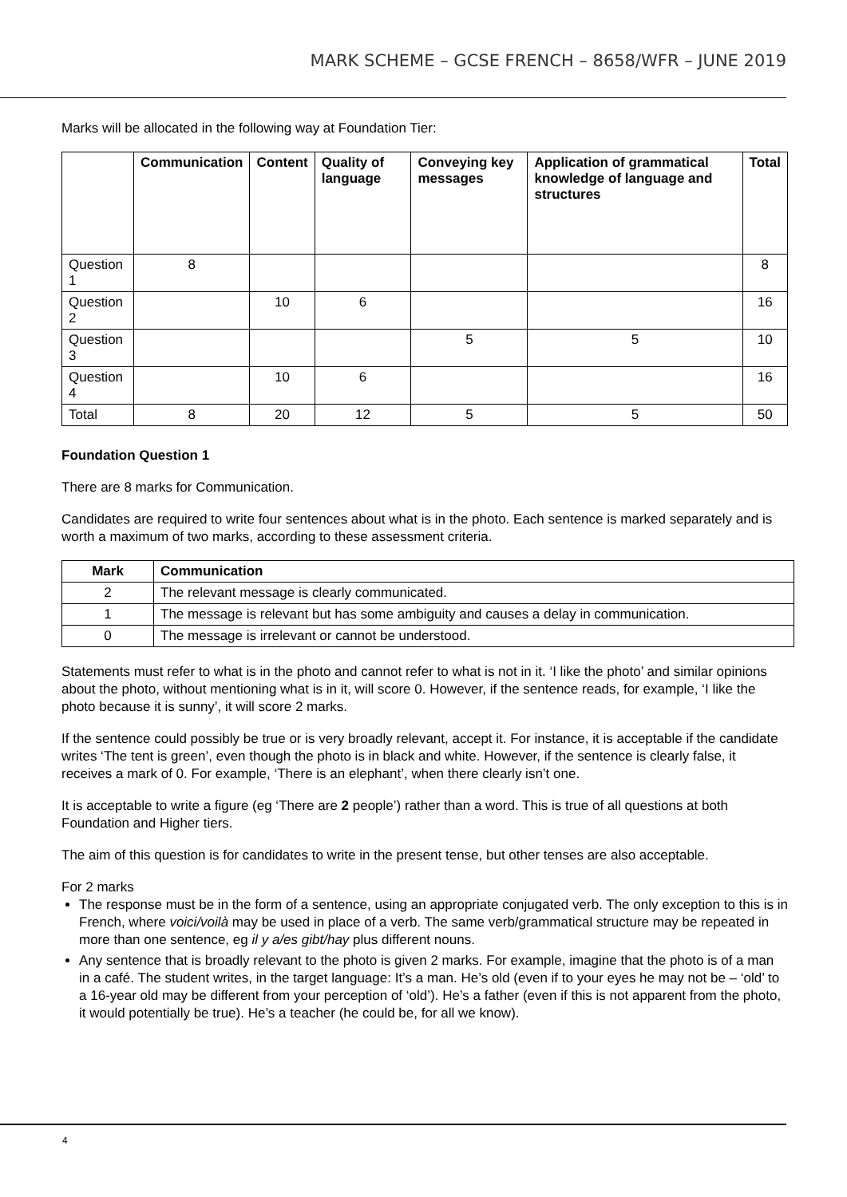MARK SCHEME – GCSE FRENCH – 8658/WFR – JUNE 2019
Marks will be allocated in the following way at Foundation Tier:
| | Communication | Content | Quality of language | Conveying key messages | Application of grammatical knowledge of language and structures | Total |
| --- | --- | --- | --- | --- | --- | --- |
| Question 1 | 8 | | | | | 8 |
| Question 2 | | 10 | 6 | | | 16 |
| Question 3 | | | | 5 | 5 | 10 |
| Question 4 | | 10 | 6 | | | 16 |
| Total | 8 | 20 | 12 | 5 | 5 | 50 |
Foundation Question 1
There are 8 marks for Communication.
Candidates are required to write four sentences about what is in the photo. Each sentence is marked separately and is worth a maximum of two marks, according to these assessment criteria.
| Mark | Communication |
| --- | --- |
| 2 | The relevant message is clearly communicated. |
| 1 | The message is relevant but has some ambiguity and causes a delay in communication. |
| 0 | The message is irrelevant or cannot be understood. |
Statements must refer to what is in the photo and cannot refer to what is not in it. ‘I like the photo’ and similar opinions about the photo, without mentioning what is in it, will score 0. However, if the sentence reads, for example, ‘I like the photo because it is sunny’, it will score 2 marks.
If the sentence could possibly be true or is very broadly relevant, accept it. For instance, it is acceptable if the candidate writes ‘The tent is green’, even though the photo is in black and white. However, if the sentence is clearly false, it receives a mark of 0. For example, ‘There is an elephant’, when there clearly isn’t one.
It is acceptable to write a figure (eg ‘There are 2 people’) rather than a word. This is true of all questions at both Foundation and Higher tiers.
The aim of this question is for candidates to write in the present tense, but other tenses are also acceptable.
For 2 marks
The response must be in the form of a sentence, using an appropriate conjugated verb. The only exception to this is in French, where voici/voilà may be used in place of a verb. The same verb/grammatical structure may be repeated in more than one sentence, eg il y a/es gibt/hay plus different nouns.
Any sentence that is broadly relevant to the photo is given 2 marks. For example, imagine that the photo is of a man in a café. The student writes, in the target language: It’s a man. He’s old (even if to your eyes he may not be – ‘old’ to a 16-year old may be different from your perception of ‘old’). He’s a father (even if this is not apparent from the photo, it would potentially be true). He’s a teacher (he could be, for all we know).
4